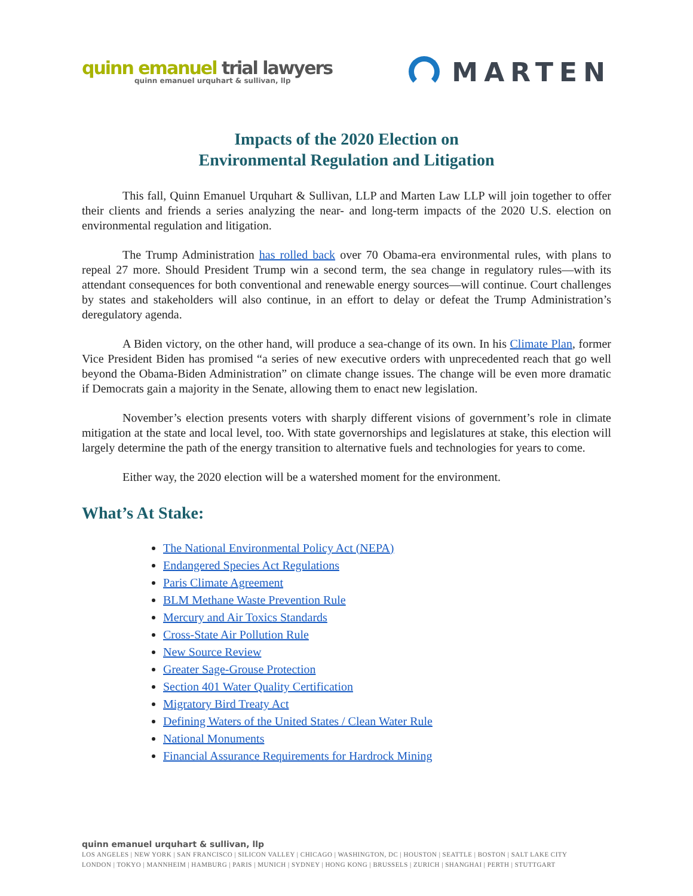quinn emanuel trial lawyers
quinn emanuel urquhart & sullivan, llp
MARTEN
Impacts of the 2020 Election on
Environmental Regulation and Litigation
This fall, Quinn Emanuel Urquhart & Sullivan, LLP and Marten Law LLP will join together to offer their clients and friends a series analyzing the near- and long-term impacts of the 2020 U.S. election on environmental regulation and litigation.
The Trump Administration has rolled back over 70 Obama-era environmental rules, with plans to repeal 27 more. Should President Trump win a second term, the sea change in regulatory rules—with its attendant consequences for both conventional and renewable energy sources—will continue. Court challenges by states and stakeholders will also continue, in an effort to delay or defeat the Trump Administration’s deregulatory agenda.
A Biden victory, on the other hand, will produce a sea-change of its own. In his Climate Plan, former Vice President Biden has promised “a series of new executive orders with unprecedented reach that go well beyond the Obama-Biden Administration” on climate change issues. The change will be even more dramatic if Democrats gain a majority in the Senate, allowing them to enact new legislation.
November’s election presents voters with sharply different visions of government’s role in climate mitigation at the state and local level, too. With state governorships and legislatures at stake, this election will largely determine the path of the energy transition to alternative fuels and technologies for years to come.
Either way, the 2020 election will be a watershed moment for the environment.
What’s At Stake:
The National Environmental Policy Act (NEPA)
Endangered Species Act Regulations
Paris Climate Agreement
BLM Methane Waste Prevention Rule
Mercury and Air Toxics Standards
Cross-State Air Pollution Rule
New Source Review
Greater Sage-Grouse Protection
Section 401 Water Quality Certification
Migratory Bird Treaty Act
Defining Waters of the United States / Clean Water Rule
National Monuments
Financial Assurance Requirements for Hardrock Mining
quinn emanuel urquhart & sullivan, llp
LOS ANGELES | NEW YORK | SAN FRANCISCO | SILICON VALLEY | CHICAGO | WASHINGTON, DC | HOUSTON | SEATTLE | BOSTON | SALT LAKE CITY
LONDON | TOKYO | MANNHEIM | HAMBURG | PARIS | MUNICH | SYDNEY | HONG KONG | BRUSSELS | ZURICH | SHANGHAI | PERTH | STUTTGART